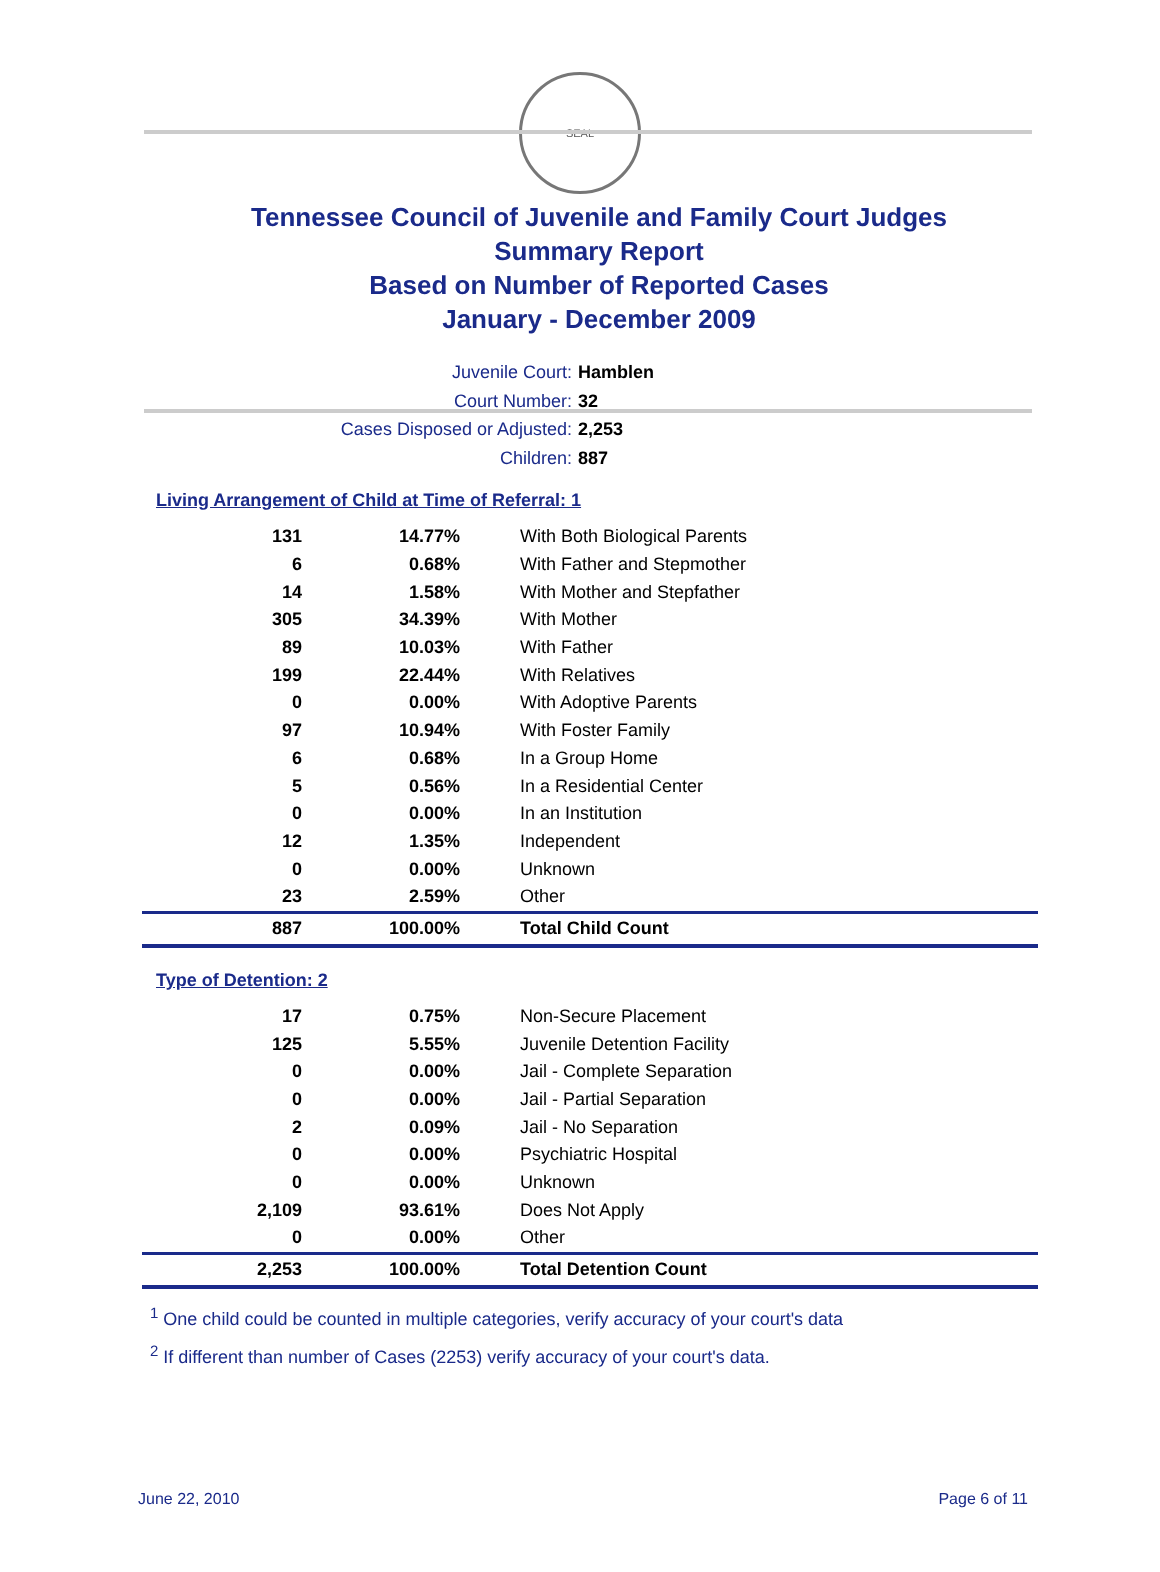SEAL
Tennessee Council of Juvenile and Family Court Judges
Summary Report
Based on Number of Reported Cases
January - December 2009
Juvenile Court: Hamblen
Court Number: 32
Cases Disposed or Adjusted: 2,253
Children: 887
Living Arrangement of Child at Time of Referral: 1
| 131 | 14.77% | With Both Biological Parents |
| 6 | 0.68% | With Father and Stepmother |
| 14 | 1.58% | With Mother and Stepfather |
| 305 | 34.39% | With Mother |
| 89 | 10.03% | With Father |
| 199 | 22.44% | With Relatives |
| 0 | 0.00% | With Adoptive Parents |
| 97 | 10.94% | With Foster Family |
| 6 | 0.68% | In a Group Home |
| 5 | 0.56% | In a Residential Center |
| 0 | 0.00% | In an Institution |
| 12 | 1.35% | Independent |
| 0 | 0.00% | Unknown |
| 23 | 2.59% | Other |
| 887 | 100.00% | Total Child Count |
Type of Detention: 2
| 17 | 0.75% | Non-Secure Placement |
| 125 | 5.55% | Juvenile Detention Facility |
| 0 | 0.00% | Jail - Complete Separation |
| 0 | 0.00% | Jail - Partial Separation |
| 2 | 0.09% | Jail - No Separation |
| 0 | 0.00% | Psychiatric Hospital |
| 0 | 0.00% | Unknown |
| 2,109 | 93.61% | Does Not Apply |
| 0 | 0.00% | Other |
| 2,253 | 100.00% | Total Detention Count |
<sup>1</sup> One child could be counted in multiple categories, verify accuracy of your court's data
<sup>2</sup> If different than number of Cases (2253) verify accuracy of your court's data.
June 22, 2010 Page 6 of 11